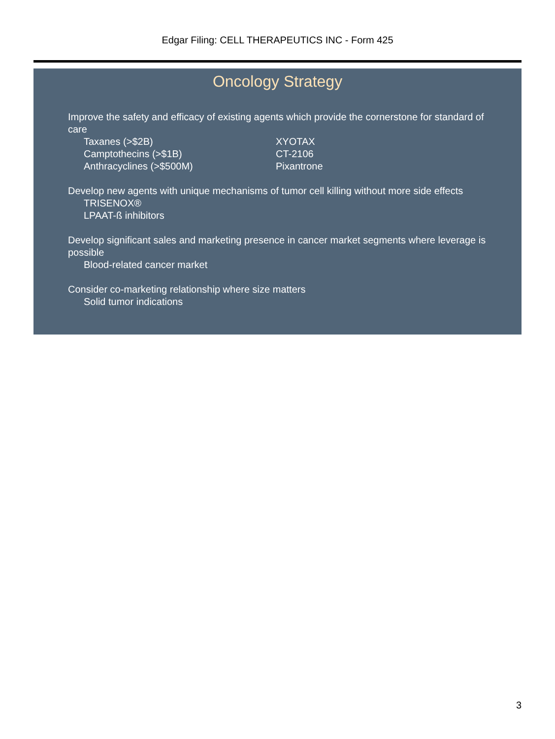Edgar Filing: CELL THERAPEUTICS INC - Form 425
Oncology Strategy
Improve the safety and efficacy of existing agents which provide the cornerstone for standard of care
Taxanes (>$2B) XYOTAX
Camptothecins (>$1B) CT-2106
Anthracyclines (>$500M) Pixantrone
Develop new agents with unique mechanisms of tumor cell killing without more side effects
TRISENOX®
LPAAT-ß inhibitors
Develop significant sales and marketing presence in cancer market segments where leverage is possible
Blood-related cancer market
Consider co-marketing relationship where size matters
Solid tumor indications
3